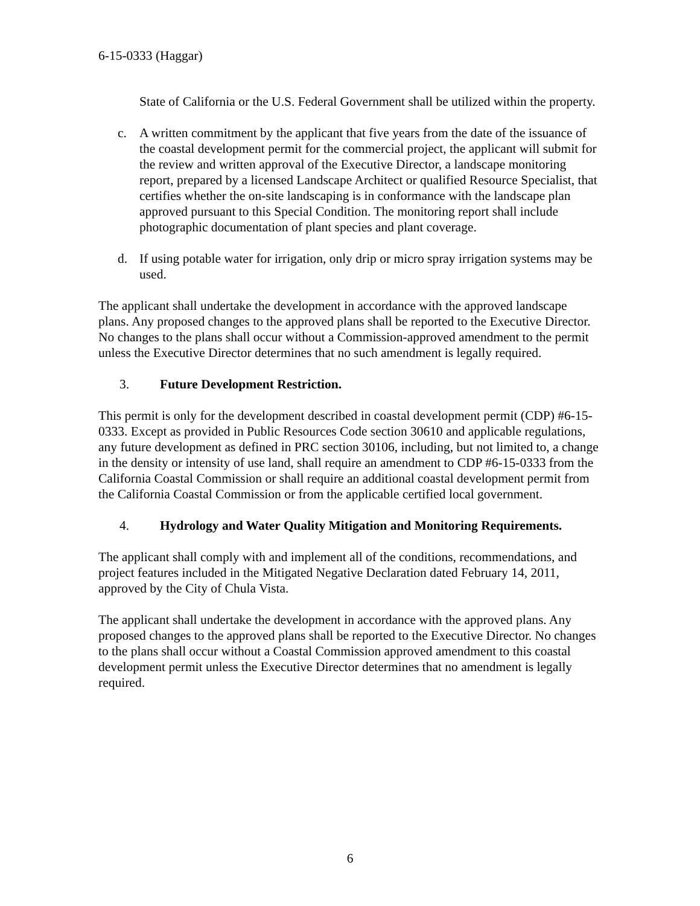6-15-0333 (Haggar)
State of California or the U.S. Federal Government shall be utilized within the property.
c. A written commitment by the applicant that five years from the date of the issuance of the coastal development permit for the commercial project, the applicant will submit for the review and written approval of the Executive Director, a landscape monitoring report, prepared by a licensed Landscape Architect or qualified Resource Specialist, that certifies whether the on-site landscaping is in conformance with the landscape plan approved pursuant to this Special Condition. The monitoring report shall include photographic documentation of plant species and plant coverage.
d. If using potable water for irrigation, only drip or micro spray irrigation systems may be used.
The applicant shall undertake the development in accordance with the approved landscape plans. Any proposed changes to the approved plans shall be reported to the Executive Director. No changes to the plans shall occur without a Commission-approved amendment to the permit unless the Executive Director determines that no such amendment is legally required.
3. Future Development Restriction.
This permit is only for the development described in coastal development permit (CDP) #6-15-0333. Except as provided in Public Resources Code section 30610 and applicable regulations, any future development as defined in PRC section 30106, including, but not limited to, a change in the density or intensity of use land, shall require an amendment to CDP #6-15-0333 from the California Coastal Commission or shall require an additional coastal development permit from the California Coastal Commission or from the applicable certified local government.
4. Hydrology and Water Quality Mitigation and Monitoring Requirements.
The applicant shall comply with and implement all of the conditions, recommendations, and project features included in the Mitigated Negative Declaration dated February 14, 2011, approved by the City of Chula Vista.
The applicant shall undertake the development in accordance with the approved plans. Any proposed changes to the approved plans shall be reported to the Executive Director. No changes to the plans shall occur without a Coastal Commission approved amendment to this coastal development permit unless the Executive Director determines that no amendment is legally required.
6